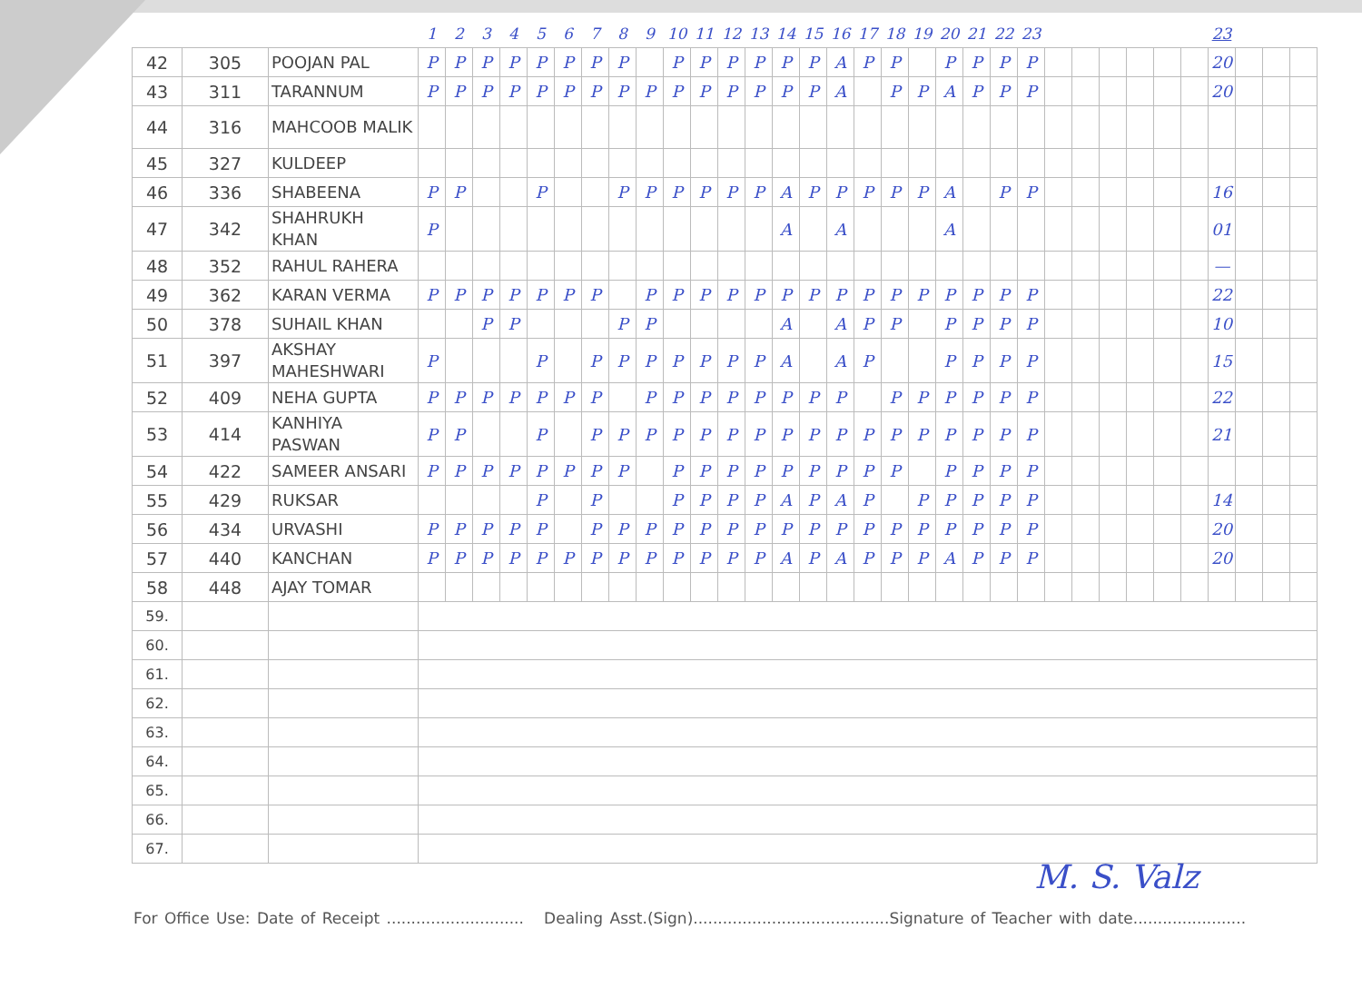| | | | 1 | 2 | 3 | 4 | 5 | 6 | 7 | 8 | 9 | 10 | 11 | 12 | 13 | 14 | 15 | 16 | 17 | 18 | 19 | 20 | 21 | 22 | 23 | | | | | | | 23 | | | |
| --- | --- | --- | --- | --- | --- | --- | --- | --- | --- | --- | --- | --- | --- | --- | --- | --- | --- | --- | --- | --- | --- | --- | --- | --- | --- | --- | --- | --- | --- | --- | --- | --- | --- | --- | --- |
| 42 | 305 | POOJAN PAL | P | P | P | P | P | P | P | P | | P | P | P | P | P | P | A | P | P | | P | P | P | P | | | | | | | 20 | | | |
| 43 | 311 | TARANNUM | P | P | P | P | P | P | P | P | P | P | P | P | P | P | P | A | | P | P | A | P | P | P | | | | | | | 20 | | | |
| 44 | 316 | MAHCOOB MALIK | | | | | | | | | | | | | | | | | | | | | | | | | | | | | | | | | |
| 45 | 327 | KULDEEP | | | | | | | | | | | | | | | | | | | | | | | | | | | | | | | | | |
| 46 | 336 | SHABEENA | P | P | | | P | | | P | P | P | P | P | P | A | P | P | P | P | P | A | | P | P | | | | | | | 16 | | | |
| 47 | 342 | SHAHRUKH KHAN | P | | | | | | | | | | | | | A | | A | | | | A | | | | | | | | | | 01 | | | |
| 48 | 352 | RAHUL RAHERA | | | | | | | | | | | | | | | | | | | | | | | | | | | | | | — | | | |
| 49 | 362 | KARAN VERMA | P | P | P | P | P | P | P | | P | P | P | P | P | P | P | P | P | P | P | P | P | P | P | | | | | | | 22 | | | |
| 50 | 378 | SUHAIL KHAN | | | P | P | | | | P | P | | | | | A | | A | P | P | | P | P | P | P | | | | | | | 10 | | | |
| 51 | 397 | AKSHAY MAHESHWARI | P | | | | P | | P | P | P | P | P | P | P | A | | A | P | | | P | P | P | P | | | | | | | 15 | | | |
| 52 | 409 | NEHA GUPTA | P | P | P | P | P | P | P | | P | P | P | P | P | P | P | P | | P | P | P | P | P | P | | | | | | | 22 | | | |
| 53 | 414 | KANHIYA PASWAN | P | P | | | P | | P | P | P | P | P | P | P | P | P | P | P | P | P | P | P | P | P | | | | | | | 21 | | | |
| 54 | 422 | SAMEER ANSARI | P | P | P | P | P | P | P | P | | P | P | P | P | P | P | P | P | P | | P | P | P | P | | | | | | | | | | |
| 55 | 429 | RUKSAR | | | | | P | | P | | | P | P | P | P | A | P | A | P | | P | P | P | P | P | | | | | | | 14 | | | |
| 56 | 434 | URVASHI | P | P | P | P | P | | P | P | P | P | P | P | P | P | P | P | P | P | P | P | P | P | P | | | | | | | 20 | | | |
| 57 | 440 | KANCHAN | P | P | P | P | P | P | P | P | P | P | P | P | P | A | P | A | P | P | P | A | P | P | P | | | | | | | 20 | | | |
| 58 | 448 | AJAY TOMAR | | | | | | | | | | | | | | | | | | | | | | | | | | | | | | | | | |
| 59. | | | | | | | | | | | | | | | | | | | | | | | | | | | | | | | | | | | |
| 60. | | | | | | | | | | | | | | | | | | | | | | | | | | | | | | | | | | | |
| 61. | | | | | | | | | | | | | | | | | | | | | | | | | | | | | | | | | | | |
| 62. | | | | | | | | | | | | | | | | | | | | | | | | | | | | | | | | | | | |
| 63. | | | | | | | | | | | | | | | | | | | | | | | | | | | | | | | | | | | |
| 64. | | | | | | | | | | | | | | | | | | | | | | | | | | | | | | | | | | | |
| 65. | | | | | | | | | | | | | | | | | | | | | | | | | | | | | | | | | | | |
| 66. | | | | | | | | | | | | | | | | | | | | | | | | | | | | | | | | | | | |
| 67. | | | | | | | | | | | | | | | | | | | | | | | | | | | | | | | | | | | |
M. S. Valz
For Office Use: Date of Receipt ............................ Dealing Asst.(Sign)........................................Signature of Teacher with date.......................